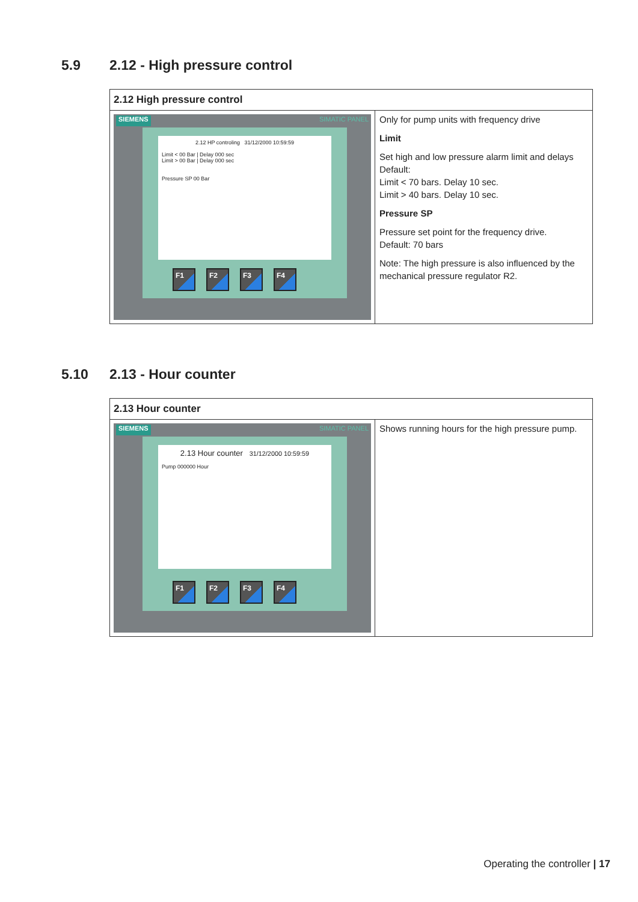5.9 2.12 - High pressure control
| 2.12 High pressure control | |
| --- | --- |
| SIEMENS SIMATIC PANEL 2.12 HP controling 31/12/2000 10:59:59 Limit < 00 Bar / Delay 000 sec Limit > 00 Bar / Delay 000 sec Pressure SP 00 Bar F1 F2 F3 F4 | Only for pump units with frequency drive Limit Set high and low pressure alarm limit and delays Default: Limit < 70 bars. Delay 10 sec. Limit > 40 bars. Delay 10 sec. Pressure SP Pressure set point for the frequency drive. Default: 70 bars Note: The high pressure is also influenced by the mechanical pressure regulator R2. |
5.10 2.13 - Hour counter
| 2.13 Hour counter | |
| --- | --- |
| SIEMENS SIMATIC PANEL 2.13 Hour counter 31/12/2000 10:59:59 Pump 000000 Hour F1 F2 F3 F4 | Shows running hours for the high pressure pump. |
Operating the controller | 17